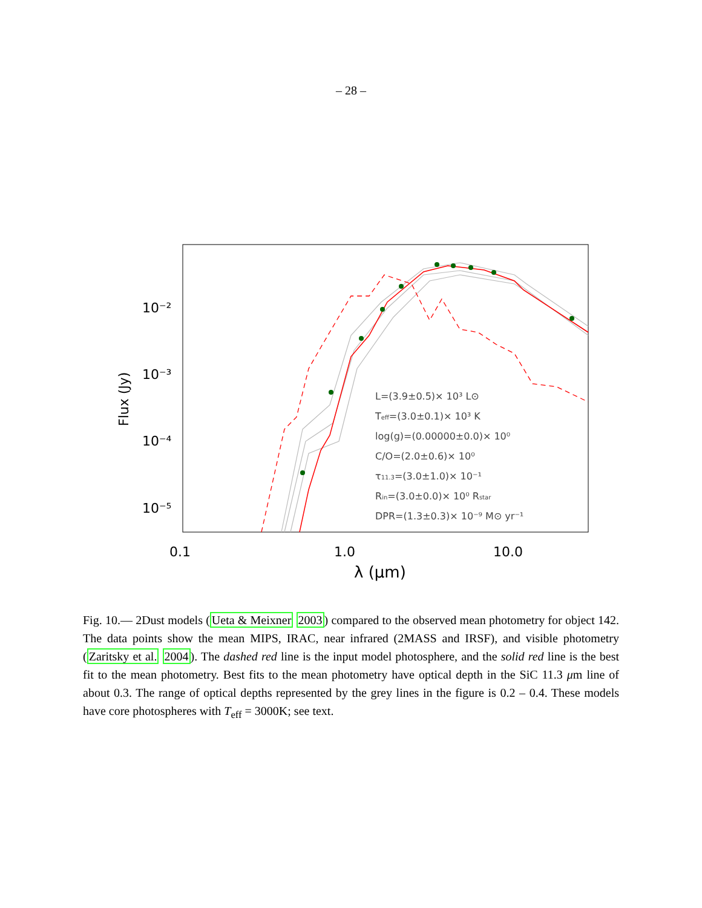– 28 –
10⁻²
10⁻³
10⁻⁴
10⁻⁵
0.1
1.0
10.0
λ (μm)
Flux (Jy)
L=(3.9±0.5)× 10³ L⊙
Teff=(3.0±0.1)× 10³ K
log(g)=(0.00000±0.0)× 10⁰
C/O=(2.0±0.6)× 10⁰
τ11.3=(3.0±1.0)× 10⁻¹
Rin=(3.0±0.0)× 10⁰ Rstar
DPR=(1.3±0.3)× 10⁻⁹ M⊙ yr⁻¹
Fig. 10.— 2Dust models (Ueta & Meixner 2003) compared to the observed mean photometry for object 142. The data points show the mean MIPS, IRAC, near infrared (2MASS and IRSF), and visible photometry (Zaritsky et al. 2004). The dashed red line is the input model photosphere, and the solid red line is the best fit to the mean photometry. Best fits to the mean photometry have optical depth in the SiC 11.3 μm line of about 0.3. The range of optical depths represented by the grey lines in the figure is 0.2 – 0.4. These models have core photospheres with T<sub>eff</sub> = 3000K; see text.